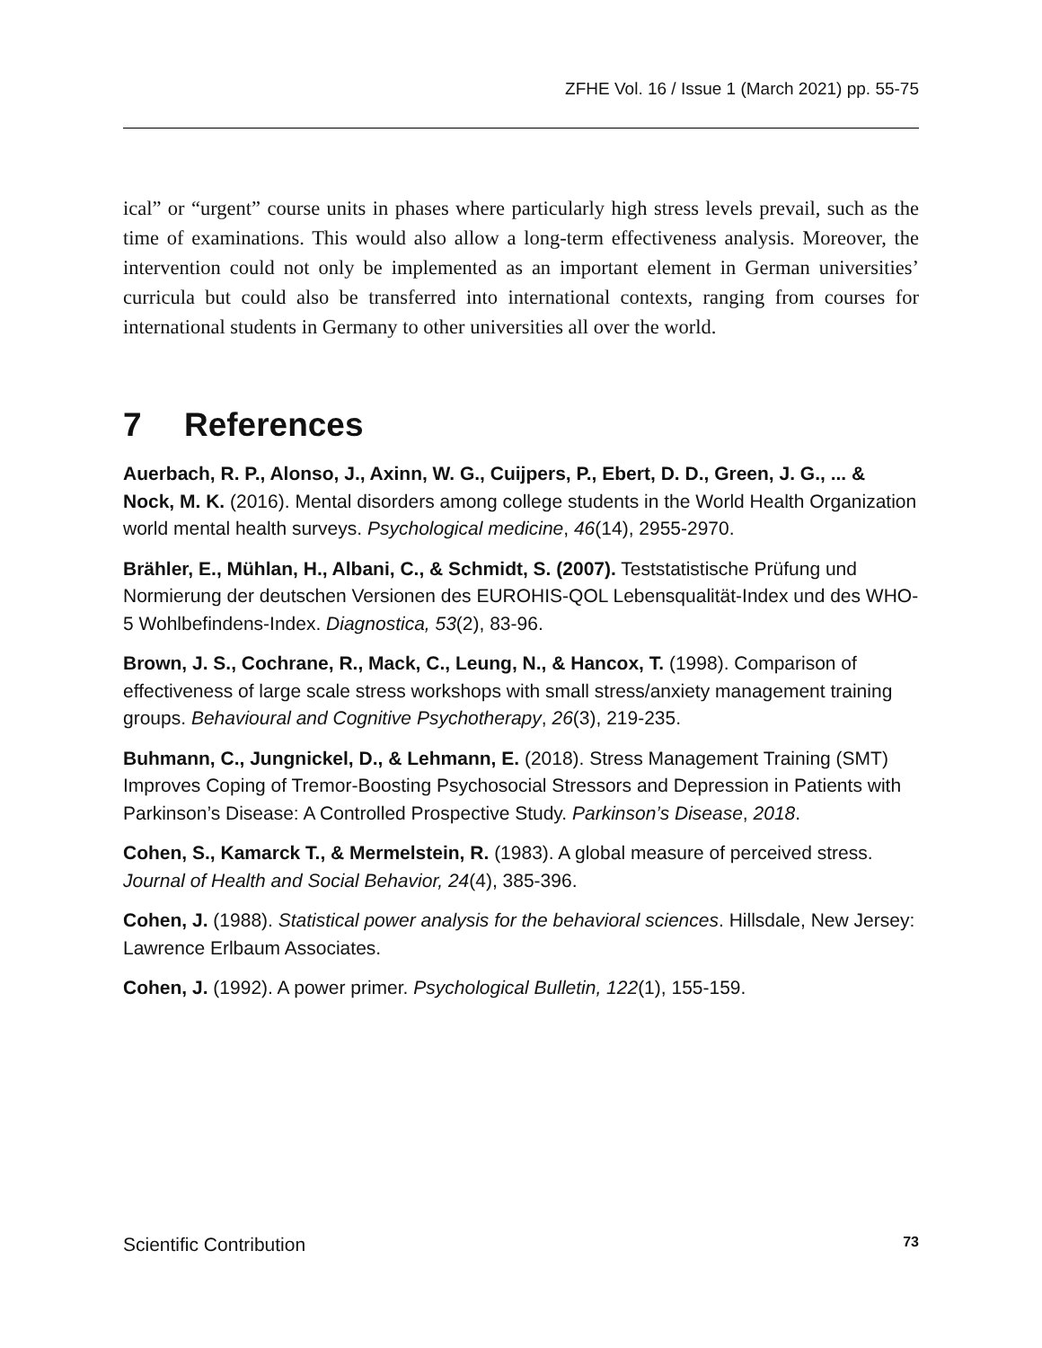ZFHE Vol. 16 / Issue 1 (March 2021) pp. 55-75
ical” or “urgent” course units in phases where particularly high stress levels prevail, such as the time of examinations. This would also allow a long-term effectiveness analysis. Moreover, the intervention could not only be implemented as an important element in German universities’ curricula but could also be transferred into international contexts, ranging from courses for international students in Germany to other universities all over the world.
7 References
Auerbach, R. P., Alonso, J., Axinn, W. G., Cuijpers, P., Ebert, D. D., Green, J. G., ... & Nock, M. K. (2016). Mental disorders among college students in the World Health Organization world mental health surveys. Psychological medicine, 46(14), 2955-2970.
Brähler, E., Mühlan, H., Albani, C., & Schmidt, S. (2007). Teststatistische Prüfung und Normierung der deutschen Versionen des EUROHIS-QOL Lebensqualität-Index und des WHO-5 Wohlbefindens-Index. Diagnostica, 53(2), 83-96.
Brown, J. S., Cochrane, R., Mack, C., Leung, N., & Hancox, T. (1998). Comparison of effectiveness of large scale stress workshops with small stress/anxiety management training groups. Behavioural and Cognitive Psychotherapy, 26(3), 219-235.
Buhmann, C., Jungnickel, D., & Lehmann, E. (2018). Stress Management Training (SMT) Improves Coping of Tremor-Boosting Psychosocial Stressors and Depression in Patients with Parkinson’s Disease: A Controlled Prospective Study. Parkinson’s Disease, 2018.
Cohen, S., Kamarck T., & Mermelstein, R. (1983). A global measure of perceived stress. Journal of Health and Social Behavior, 24(4), 385-396.
Cohen, J. (1988). Statistical power analysis for the behavioral sciences. Hillsdale, New Jersey: Lawrence Erlbaum Associates.
Cohen, J. (1992). A power primer. Psychological Bulletin, 122(1), 155-159.
Scientific Contribution 73